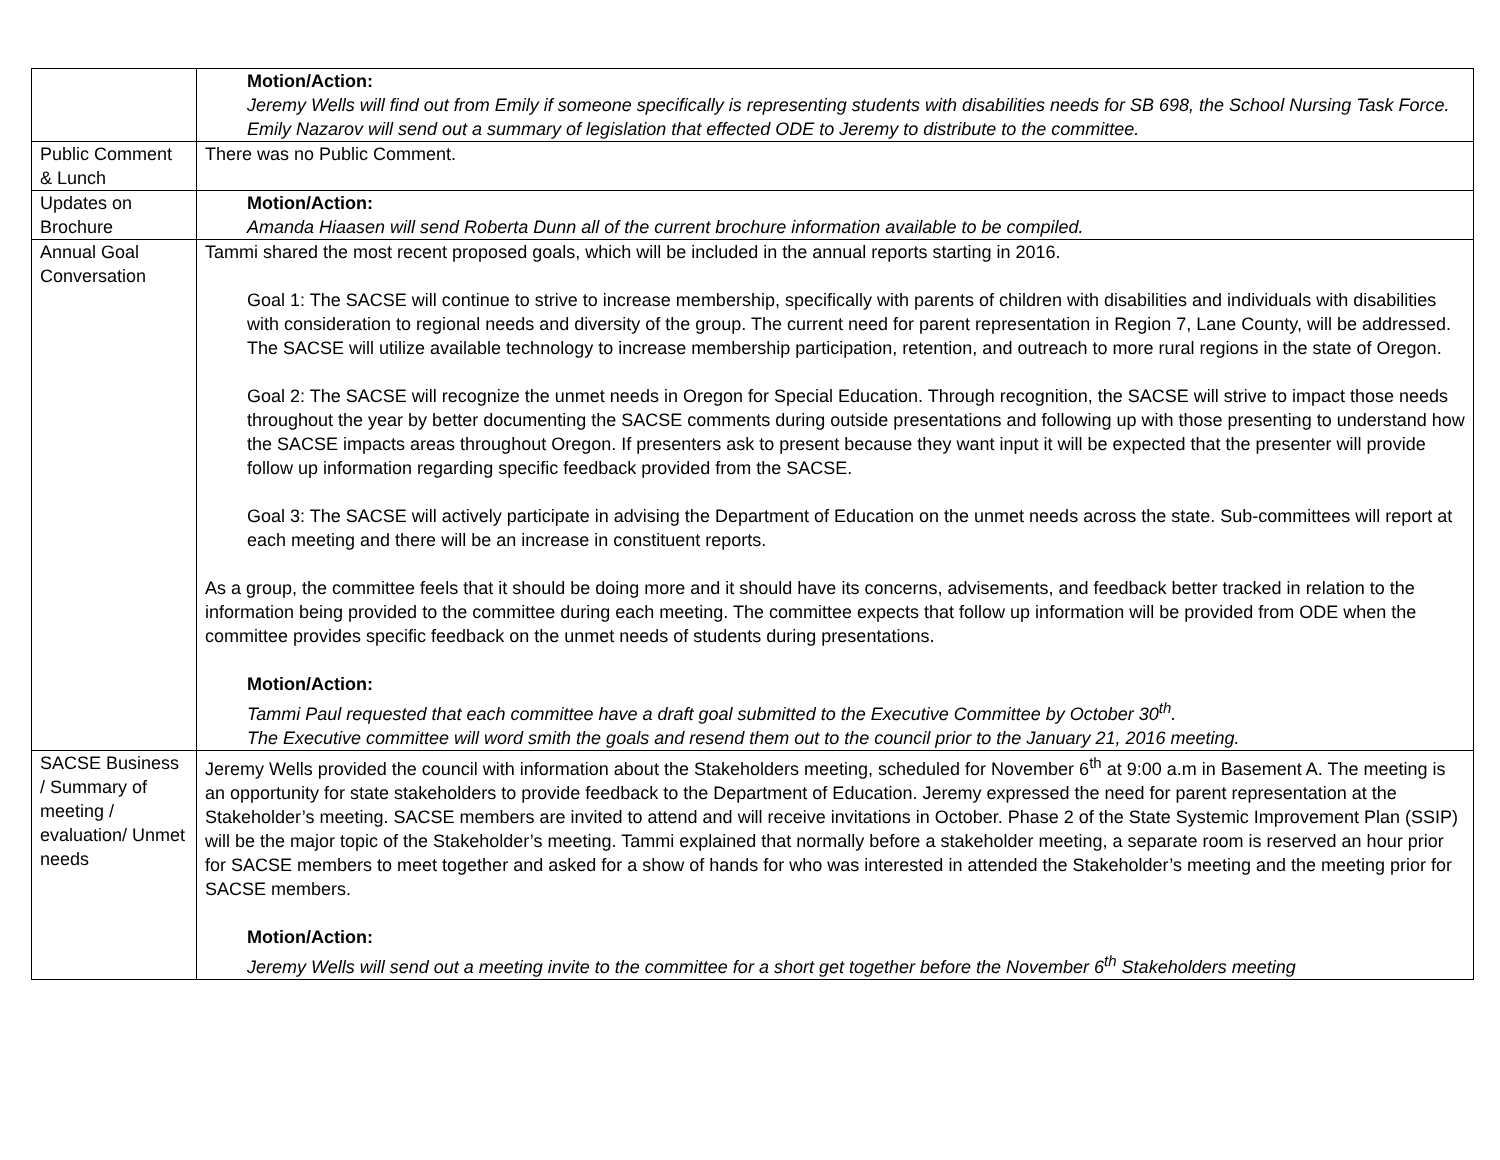| | Motion/Action: Jeremy Wells will find out from Emily if someone specifically is representing students with disabilities needs for SB 698, the School Nursing Task Force. Emily Nazarov will send out a summary of legislation that effected ODE to Jeremy to distribute to the committee. |
| Public Comment & Lunch | There was no Public Comment. |
| Updates on Brochure | Motion/Action: Amanda Hiaasen will send Roberta Dunn all of the current brochure information available to be compiled. |
| Annual Goal Conversation | Tammi shared the most recent proposed goals, which will be included in the annual reports starting in 2016. Goal 1: The SACSE will continue to strive to increase membership, specifically with parents of children with disabilities and individuals with disabilities with consideration to regional needs and diversity of the group. The current need for parent representation in Region 7, Lane County, will be addressed. The SACSE will utilize available technology to increase membership participation, retention, and outreach to more rural regions in the state of Oregon. Goal 2: The SACSE will recognize the unmet needs in Oregon for Special Education. Through recognition, the SACSE will strive to impact those needs throughout the year by better documenting the SACSE comments during outside presentations and following up with those presenting to understand how the SACSE impacts areas throughout Oregon. If presenters ask to present because they want input it will be expected that the presenter will provide follow up information regarding specific feedback provided from the SACSE. Goal 3: The SACSE will actively participate in advising the Department of Education on the unmet needs across the state. Sub-committees will report at each meeting and there will be an increase in constituent reports. As a group, the committee feels that it should be doing more and it should have its concerns, advisements, and feedback better tracked in relation to the information being provided to the committee during each meeting. The committee expects that follow up information will be provided from ODE when the committee provides specific feedback on the unmet needs of students during presentations. Motion/Action: Tammi Paul requested that each committee have a draft goal submitted to the Executive Committee by October 30<sup>th</sup>. The Executive committee will word smith the goals and resend them out to the council prior to the January 21, 2016 meeting. |
| SACSE Business / Summary of meeting / evaluation/ Unmet needs | Jeremy Wells provided the council with information about the Stakeholders meeting, scheduled for November 6<sup>th</sup> at 9:00 a.m in Basement A. The meeting is an opportunity for state stakeholders to provide feedback to the Department of Education. Jeremy expressed the need for parent representation at the Stakeholder’s meeting. SACSE members are invited to attend and will receive invitations in October. Phase 2 of the State Systemic Improvement Plan (SSIP) will be the major topic of the Stakeholder’s meeting. Tammi explained that normally before a stakeholder meeting, a separate room is reserved an hour prior for SACSE members to meet together and asked for a show of hands for who was interested in attended the Stakeholder’s meeting and the meeting prior for SACSE members. Motion/Action: Jeremy Wells will send out a meeting invite to the committee for a short get together before the November 6<sup>th</sup> Stakeholders meeting |